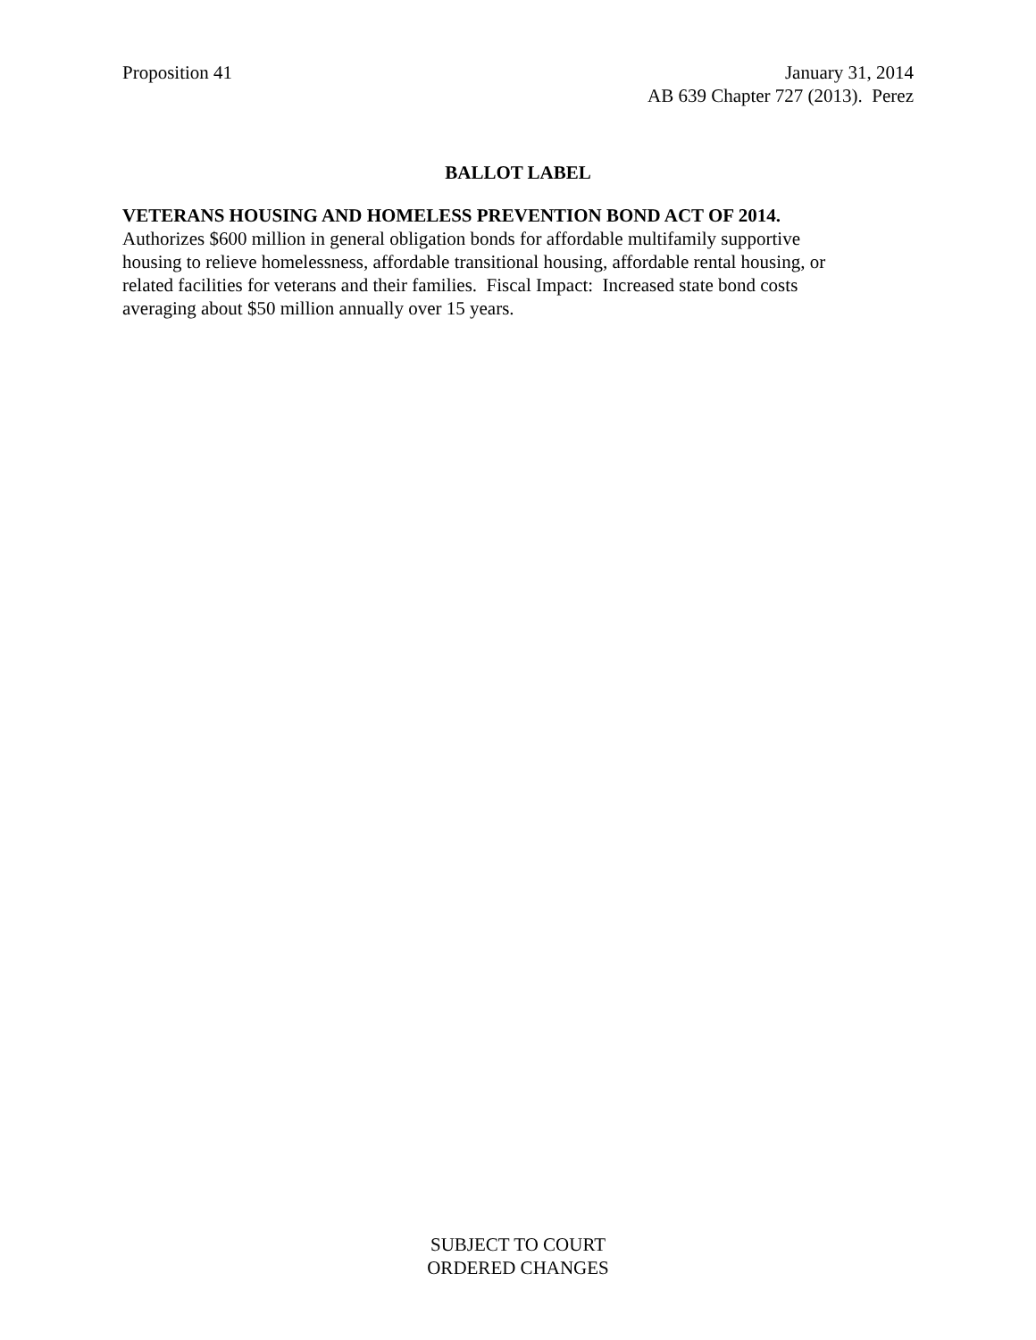Proposition 41 January 31, 2014
AB 639 Chapter 727 (2013). Perez
BALLOT LABEL
VETERANS HOUSING AND HOMELESS PREVENTION BOND ACT OF 2014.
Authorizes $600 million in general obligation bonds for affordable multifamily supportive
housing to relieve homelessness, affordable transitional housing, affordable rental housing, or
related facilities for veterans and their families. Fiscal Impact: Increased state bond costs
averaging about $50 million annually over 15 years.
SUBJECT TO COURT
ORDERED CHANGES